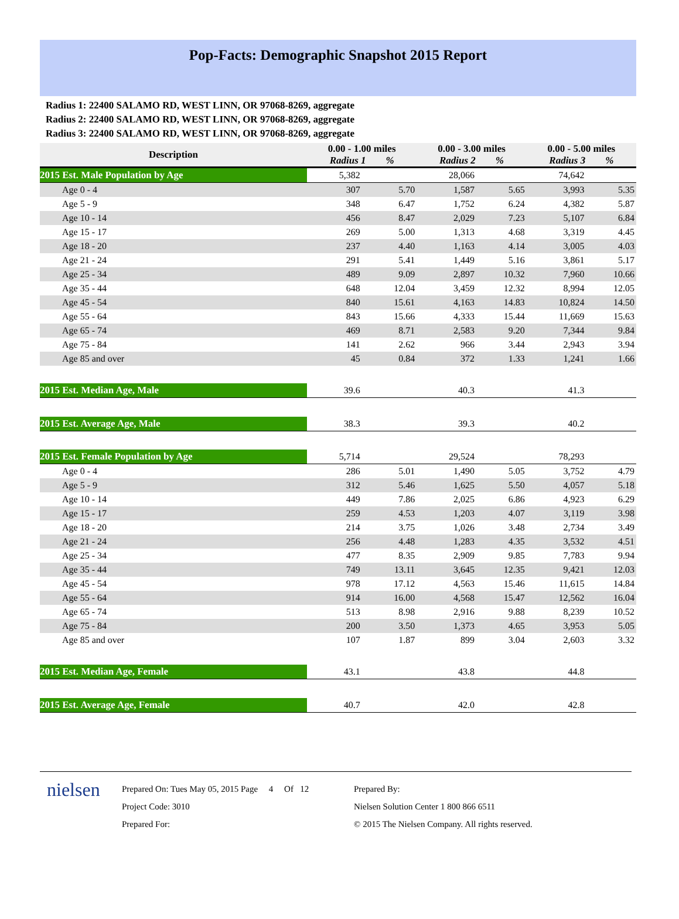Pop-Facts: Demographic Snapshot 2015 Report
Radius 1: 22400 SALAMO RD, WEST LINN, OR 97068-8269, aggregate
Radius 2: 22400 SALAMO RD, WEST LINN, OR 97068-8269, aggregate
Radius 3: 22400 SALAMO RD, WEST LINN, OR 97068-8269, aggregate
| Description | 0.00 - 1.00 miles Radius 1 % | | 0.00 - 3.00 miles Radius 2 % | | 0.00 - 5.00 miles Radius 3 % | |
| --- | --- | --- | --- | --- | --- | --- |
| 2015 Est. Male Population by Age | 5,382 | | 28,066 | | 74,642 | |
| Age 0 - 4 | 307 | 5.70 | 1,587 | 5.65 | 3,993 | 5.35 |
| Age 5 - 9 | 348 | 6.47 | 1,752 | 6.24 | 4,382 | 5.87 |
| Age 10 - 14 | 456 | 8.47 | 2,029 | 7.23 | 5,107 | 6.84 |
| Age 15 - 17 | 269 | 5.00 | 1,313 | 4.68 | 3,319 | 4.45 |
| Age 18 - 20 | 237 | 4.40 | 1,163 | 4.14 | 3,005 | 4.03 |
| Age 21 - 24 | 291 | 5.41 | 1,449 | 5.16 | 3,861 | 5.17 |
| Age 25 - 34 | 489 | 9.09 | 2,897 | 10.32 | 7,960 | 10.66 |
| Age 35 - 44 | 648 | 12.04 | 3,459 | 12.32 | 8,994 | 12.05 |
| Age 45 - 54 | 840 | 15.61 | 4,163 | 14.83 | 10,824 | 14.50 |
| Age 55 - 64 | 843 | 15.66 | 4,333 | 15.44 | 11,669 | 15.63 |
| Age 65 - 74 | 469 | 8.71 | 2,583 | 9.20 | 7,344 | 9.84 |
| Age 75 - 84 | 141 | 2.62 | 966 | 3.44 | 2,943 | 3.94 |
| Age 85 and over | 45 | 0.84 | 372 | 1.33 | 1,241 | 1.66 |
| 2015 Est. Median Age, Male | 39.6 | | 40.3 | | 41.3 | |
| 2015 Est. Average Age, Male | 38.3 | | 39.3 | | 40.2 | |
| 2015 Est. Female Population by Age | 5,714 | | 29,524 | | 78,293 | |
| Age 0 - 4 | 286 | 5.01 | 1,490 | 5.05 | 3,752 | 4.79 |
| Age 5 - 9 | 312 | 5.46 | 1,625 | 5.50 | 4,057 | 5.18 |
| Age 10 - 14 | 449 | 7.86 | 2,025 | 6.86 | 4,923 | 6.29 |
| Age 15 - 17 | 259 | 4.53 | 1,203 | 4.07 | 3,119 | 3.98 |
| Age 18 - 20 | 214 | 3.75 | 1,026 | 3.48 | 2,734 | 3.49 |
| Age 21 - 24 | 256 | 4.48 | 1,283 | 4.35 | 3,532 | 4.51 |
| Age 25 - 34 | 477 | 8.35 | 2,909 | 9.85 | 7,783 | 9.94 |
| Age 35 - 44 | 749 | 13.11 | 3,645 | 12.35 | 9,421 | 12.03 |
| Age 45 - 54 | 978 | 17.12 | 4,563 | 15.46 | 11,615 | 14.84 |
| Age 55 - 64 | 914 | 16.00 | 4,568 | 15.47 | 12,562 | 16.04 |
| Age 65 - 74 | 513 | 8.98 | 2,916 | 9.88 | 8,239 | 10.52 |
| Age 75 - 84 | 200 | 3.50 | 1,373 | 4.65 | 3,953 | 5.05 |
| Age 85 and over | 107 | 1.87 | 899 | 3.04 | 2,603 | 3.32 |
| 2015 Est. Median Age, Female | 43.1 | | 43.8 | | 44.8 | |
| 2015 Est. Average Age, Female | 40.7 | | 42.0 | | 42.8 | |
nielsen
Prepared On: Tues May 05, 2015 Page 4 Of 12
Project Code: 3010
Prepared For:
Prepared By:
Nielsen Solution Center 1 800 866 6511
© 2015 The Nielsen Company. All rights reserved.